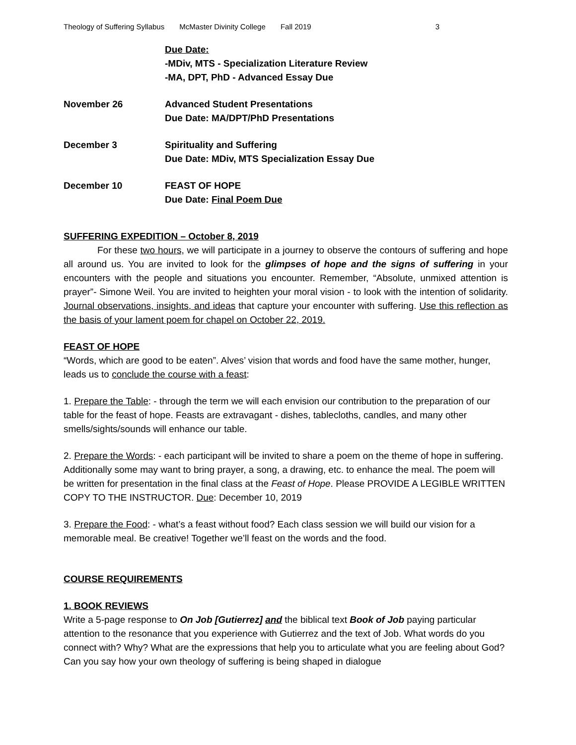Theology of Suffering Syllabus McMaster Divinity College Fall 2019 3
Due Date:
-MDiv, MTS - Specialization Literature Review
-MA, DPT, PhD - Advanced Essay Due
November 26 Advanced Student Presentations
Due Date: MA/DPT/PhD Presentations
December 3 Spirituality and Suffering
Due Date: MDiv, MTS Specialization Essay Due
December 10 FEAST OF HOPE
Due Date: Final Poem Due
SUFFERING EXPEDITION – October 8, 2019
For these two hours, we will participate in a journey to observe the contours of suffering and hope all around us. You are invited to look for the glimpses of hope and the signs of suffering in your encounters with the people and situations you encounter. Remember, “Absolute, unmixed attention is prayer”- Simone Weil. You are invited to heighten your moral vision - to look with the intention of solidarity. Journal observations, insights, and ideas that capture your encounter with suffering. Use this reflection as the basis of your lament poem for chapel on October 22, 2019.
FEAST OF HOPE
“Words, which are good to be eaten”. Alves’ vision that words and food have the same mother, hunger, leads us to conclude the course with a feast:
1. Prepare the Table: - through the term we will each envision our contribution to the preparation of our table for the feast of hope. Feasts are extravagant - dishes, tablecloths, candles, and many other smells/sights/sounds will enhance our table.
2. Prepare the Words: - each participant will be invited to share a poem on the theme of hope in suffering. Additionally some may want to bring prayer, a song, a drawing, etc. to enhance the meal. The poem will be written for presentation in the final class at the Feast of Hope. Please PROVIDE A LEGIBLE WRITTEN COPY TO THE INSTRUCTOR. Due: December 10, 2019
3. Prepare the Food: - what’s a feast without food? Each class session we will build our vision for a memorable meal. Be creative! Together we’ll feast on the words and the food.
COURSE REQUIREMENTS
1. BOOK REVIEWS
Write a 5-page response to On Job [Gutierrez] and the biblical text Book of Job paying particular attention to the resonance that you experience with Gutierrez and the text of Job. What words do you connect with? Why? What are the expressions that help you to articulate what you are feeling about God? Can you say how your own theology of suffering is being shaped in dialogue